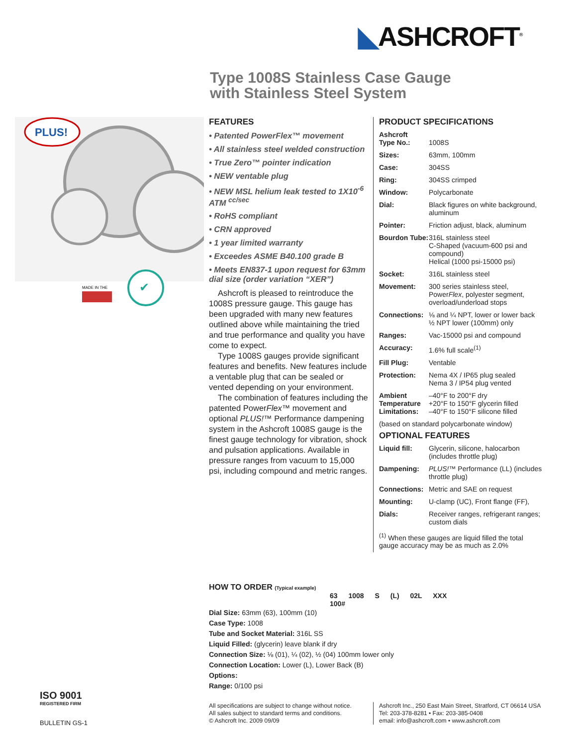◣ASHCROFT<sup>®</sup>
Type 1008S Stainless Case Gauge
with Stainless Steel System
PLUS!
✔
MADE IN THE
FEATURES
• Patented PowerFlex™ movement
• All stainless steel welded construction
• True Zero™ pointer indication
• NEW ventable plug
• NEW MSL helium leak tested to 1X10<sup>-6</sup> ATM <sup>cc/sec</sup>
• RoHS compliant
• CRN approved
• 1 year limited warranty
• Exceedes ASME B40.100 grade B
• Meets EN837-1 upon request for 63mm dial size (order variation “XER”)
Ashcroft is pleased to reintroduce the 1008S pressure gauge. This gauge has been upgraded with many new features outlined above while maintaining the tried and true performance and quality you have come to expect.
Type 1008S gauges provide significant features and benefits. New features include a ventable plug that can be sealed or vented depending on your environment.
The combination of features including the patented PowerFlex™ movement and optional PLUS!™ Performance dampening system in the Ashcroft 1008S gauge is the finest gauge technology for vibration, shock and pulsation applications. Available in pressure ranges from vacuum to 15,000 psi, including compound and metric ranges.
PRODUCT SPECIFICATIONS
| Ashcroft Type No.: | 1008S |
| Sizes: | 63mm, 100mm |
| Case: | 304SS |
| Ring: | 304SS crimped |
| Window: | Polycarbonate |
| Dial: | Black figures on white background, aluminum |
| Pointer: | Friction adjust, black, aluminum |
| Bourdon Tube: | 316L stainless steel C-Shaped (vacuum-600 psi and compound) Helical (1000 psi-15000 psi) |
| Socket: | 316L stainless steel |
| Movement: | 300 series stainless steel, Power Flex , polyester segment, overload/underload stops |
| Connections: | ⅛ and ¼ NPT, lower or lower back ½ NPT lower (100mm) only |
| Ranges: | Vac-15000 psi and compound |
| Accuracy: | 1.6% full scale<sup>(1)</sup> |
| Fill Plug: | Ventable |
| Protection: | Nema 4X / IP65 plug sealed Nema 3 / IP54 plug vented |
| Ambient Temperature Limitations: | –40°F to 200°F dry +20°F to 150°F glycerin filled –40°F to 150°F silicone filled |
| (based on standard polycarbonate window) | |
OPTIONAL FEATURES
| Liquid fill: | Glycerin, silicone, halocarbon (includes throttle plug) |
| Dampening: | PLUS!™ Performance (LL) (includes throttle plug) |
| Connections: | Metric and SAE on request |
| Mounting: | U-clamp (UC), Front flange (FF), |
| Dials: | Receiver ranges, refrigerant ranges; custom dials |
<sup>(1)</sup> When these gauges are liquid filled the total gauge accuracy may be as much as 2.0%
HOW TO ORDER (Typical example)
63 1008 S (L) 02L XXX 100#
| Dial Size: 63mm (63), 100mm (10) |
| Case Type: 1008 |
| Tube and Socket Material: 316L SS |
| Liquid Filled: (glycerin) leave blank if dry |
| Connection Size: ⅛ (01), ¼ (02), ½ (04) 100mm lower only |
| Connection Location: Lower (L), Lower Back (B) |
| Options: |
| Range: 0/100 psi |
ISO 9001
REGISTERED FIRM
BULLETIN GS-1
All specifications are subject to change without notice.
All sales subject to standard terms and conditions.
© Ashcroft Inc. 2009 09/09
Ashcroft Inc., 250 East Main Street, Stratford, CT 06614 USA
Tel: 203-378-8281 • Fax: 203-385-0408
email: info@ashcroft.com • www.ashcroft.com